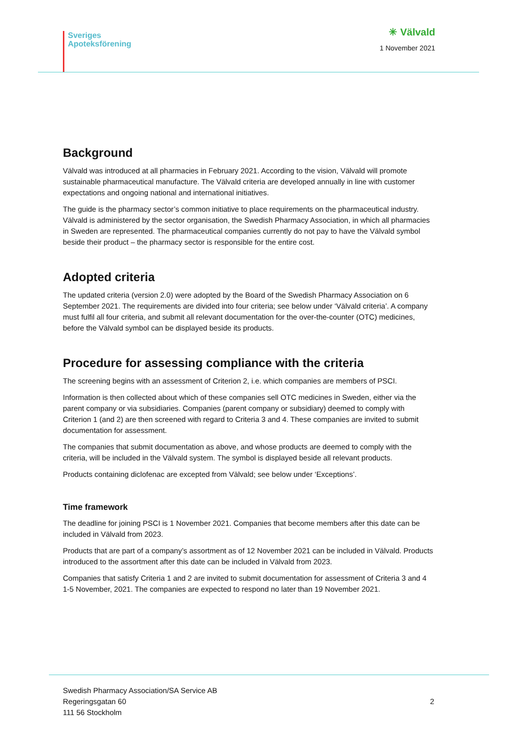Sveriges
Apoteksförening
✳ Välvald
1 November 2021
Background
Välvald was introduced at all pharmacies in February 2021. According to the vision, Välvald will promote sustainable pharmaceutical manufacture. The Välvald criteria are developed annually in line with customer expectations and ongoing national and international initiatives.
The guide is the pharmacy sector’s common initiative to place requirements on the pharmaceutical industry. Välvald is administered by the sector organisation, the Swedish Pharmacy Association, in which all pharmacies in Sweden are represented. The pharmaceutical companies currently do not pay to have the Välvald symbol beside their product – the pharmacy sector is responsible for the entire cost.
Adopted criteria
The updated criteria (version 2.0) were adopted by the Board of the Swedish Pharmacy Association on 6 September 2021. The requirements are divided into four criteria; see below under ‘Välvald criteria’. A company must fulfil all four criteria, and submit all relevant documentation for the over-the-counter (OTC) medicines, before the Välvald symbol can be displayed beside its products.
Procedure for assessing compliance with the criteria
The screening begins with an assessment of Criterion 2, i.e. which companies are members of PSCI.
Information is then collected about which of these companies sell OTC medicines in Sweden, either via the parent company or via subsidiaries. Companies (parent company or subsidiary) deemed to comply with Criterion 1 (and 2) are then screened with regard to Criteria 3 and 4. These companies are invited to submit documentation for assessment.
The companies that submit documentation as above, and whose products are deemed to comply with the criteria, will be included in the Välvald system. The symbol is displayed beside all relevant products.
Products containing diclofenac are excepted from Välvald; see below under ‘Exceptions’.
Time framework
The deadline for joining PSCI is 1 November 2021. Companies that become members after this date can be included in Välvald from 2023.
Products that are part of a company’s assortment as of 12 November 2021 can be included in Välvald. Products introduced to the assortment after this date can be included in Välvald from 2023.
Companies that satisfy Criteria 1 and 2 are invited to submit documentation for assessment of Criteria 3 and 4 1-5 November, 2021. The companies are expected to respond no later than 19 November 2021.
Swedish Pharmacy Association/SA Service AB
Regeringsgatan 60
111 56 Stockholm
2